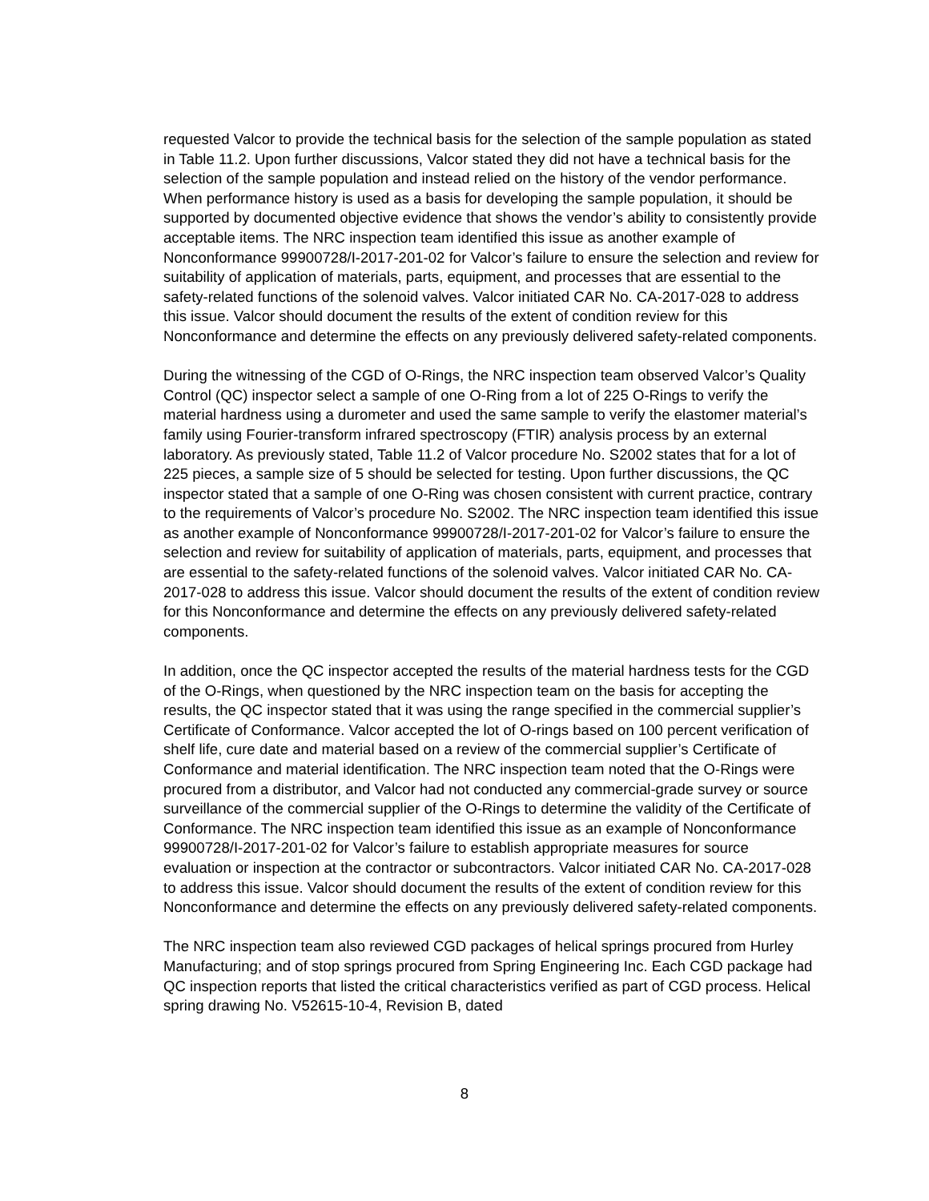requested Valcor to provide the technical basis for the selection of the sample population as stated in Table 11.2. Upon further discussions, Valcor stated they did not have a technical basis for the selection of the sample population and instead relied on the history of the vendor performance. When performance history is used as a basis for developing the sample population, it should be supported by documented objective evidence that shows the vendor’s ability to consistently provide acceptable items. The NRC inspection team identified this issue as another example of Nonconformance 99900728/I-2017-201-02 for Valcor’s failure to ensure the selection and review for suitability of application of materials, parts, equipment, and processes that are essential to the safety-related functions of the solenoid valves. Valcor initiated CAR No. CA-2017-028 to address this issue. Valcor should document the results of the extent of condition review for this Nonconformance and determine the effects on any previously delivered safety-related components.
During the witnessing of the CGD of O-Rings, the NRC inspection team observed Valcor’s Quality Control (QC) inspector select a sample of one O-Ring from a lot of 225 O-Rings to verify the material hardness using a durometer and used the same sample to verify the elastomer material’s family using Fourier-transform infrared spectroscopy (FTIR) analysis process by an external laboratory. As previously stated, Table 11.2 of Valcor procedure No. S2002 states that for a lot of 225 pieces, a sample size of 5 should be selected for testing. Upon further discussions, the QC inspector stated that a sample of one O-Ring was chosen consistent with current practice, contrary to the requirements of Valcor’s procedure No. S2002. The NRC inspection team identified this issue as another example of Nonconformance 99900728/I-2017-201-02 for Valcor’s failure to ensure the selection and review for suitability of application of materials, parts, equipment, and processes that are essential to the safety-related functions of the solenoid valves. Valcor initiated CAR No. CA-2017-028 to address this issue. Valcor should document the results of the extent of condition review for this Nonconformance and determine the effects on any previously delivered safety-related components.
In addition, once the QC inspector accepted the results of the material hardness tests for the CGD of the O-Rings, when questioned by the NRC inspection team on the basis for accepting the results, the QC inspector stated that it was using the range specified in the commercial supplier’s Certificate of Conformance. Valcor accepted the lot of O-rings based on 100 percent verification of shelf life, cure date and material based on a review of the commercial supplier’s Certificate of Conformance and material identification. The NRC inspection team noted that the O-Rings were procured from a distributor, and Valcor had not conducted any commercial-grade survey or source surveillance of the commercial supplier of the O-Rings to determine the validity of the Certificate of Conformance. The NRC inspection team identified this issue as an example of Nonconformance 99900728/I-2017-201-02 for Valcor’s failure to establish appropriate measures for source evaluation or inspection at the contractor or subcontractors. Valcor initiated CAR No. CA-2017-028 to address this issue. Valcor should document the results of the extent of condition review for this Nonconformance and determine the effects on any previously delivered safety-related components.
The NRC inspection team also reviewed CGD packages of helical springs procured from Hurley Manufacturing; and of stop springs procured from Spring Engineering Inc. Each CGD package had QC inspection reports that listed the critical characteristics verified as part of CGD process. Helical spring drawing No. V52615-10-4, Revision B, dated
8